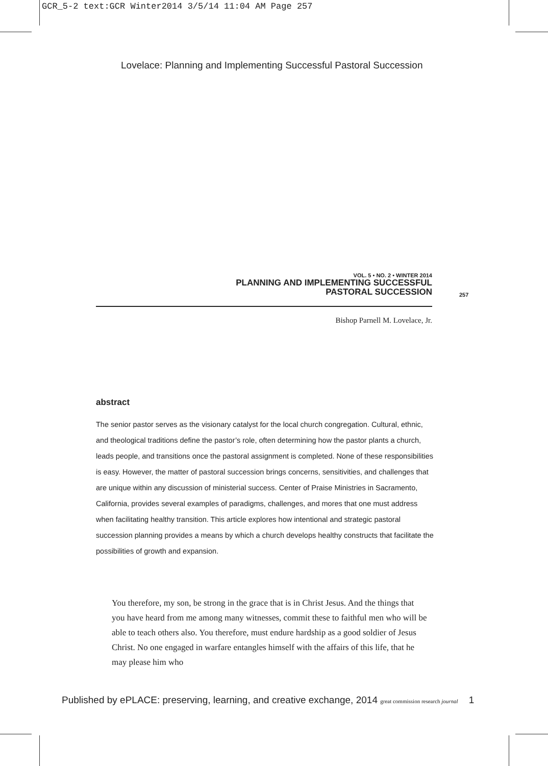GCR_5-2 text:GCR Winter2014 3/5/14 11:04 AM Page 257
Lovelace: Planning and Implementing Successful Pastoral Succession
VOL. 5 • NO. 2 • WINTER 2014
PLANNING AND IMPLEMENTING SUCCESSFUL
PASTORAL SUCCESSION
257
Bishop Parnell M. Lovelace, Jr.
abstract
The senior pastor serves as the visionary catalyst for the local church congregation. Cultural, ethnic, and theological traditions define the pastor’s role, often determining how the pastor plants a church, leads people, and transitions once the pastoral assignment is completed. None of these responsibilities is easy. However, the matter of pastoral succession brings concerns, sensitivities, and challenges that are unique within any discussion of ministerial success. Center of Praise Ministries in Sacramento, California, provides several examples of paradigms, challenges, and mores that one must address when facilitating healthy transition. This article explores how intentional and strategic pastoral succession planning provides a means by which a church develops healthy constructs that facilitate the possibilities of growth and expansion.
You therefore, my son, be strong in the grace that is in Christ Jesus. And the things that you have heard from me among many witnesses, commit these to faithful men who will be able to teach others also. You therefore, must endure hardship as a good soldier of Jesus Christ. No one engaged in warfare entangles himself with the affairs of this life, that he may please him who
Published by ePLACE: preserving, learning, and creative exchange, 2014 great commission research journal 1